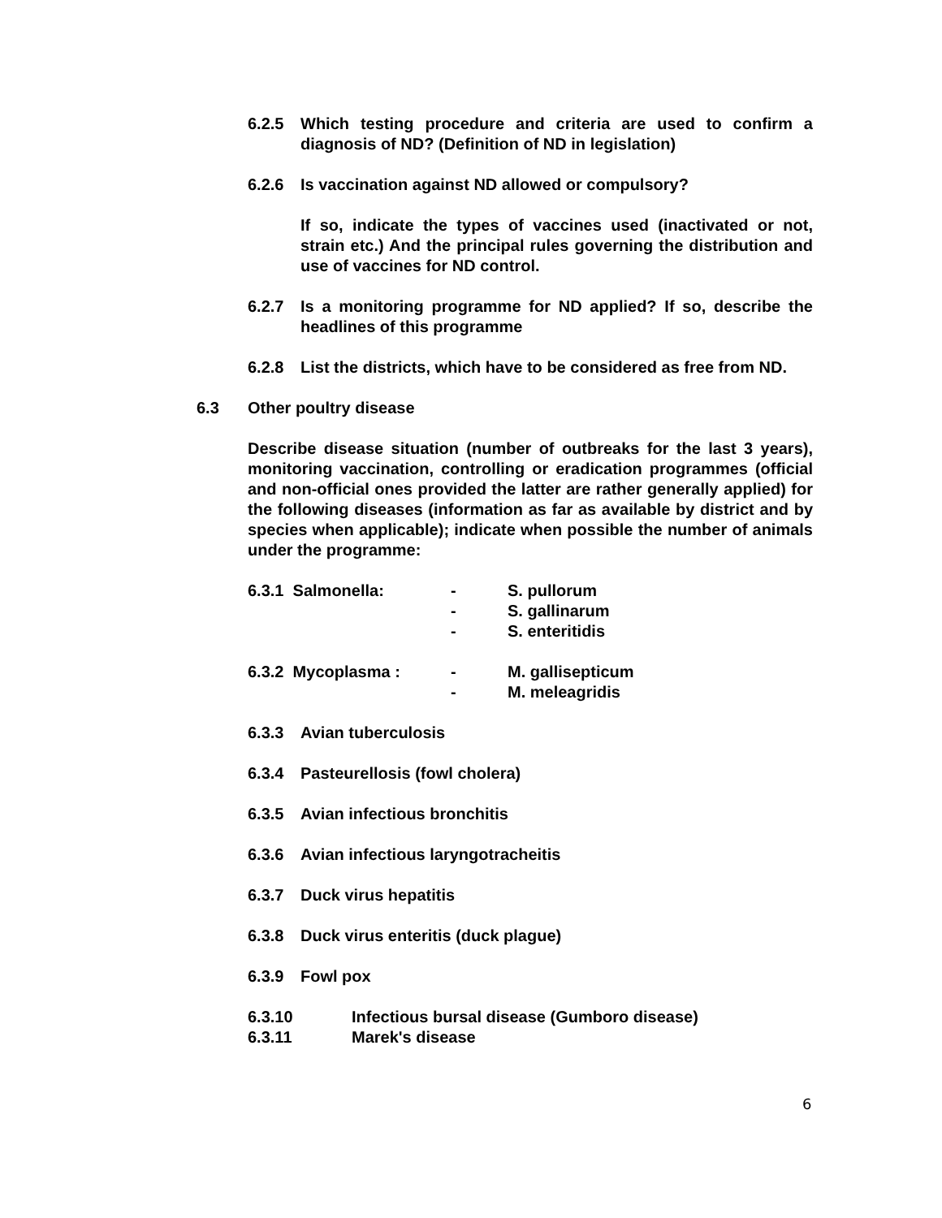6.2.5 Which testing procedure and criteria are used to confirm a diagnosis of ND? (Definition of ND in legislation)
6.2.6 Is vaccination against ND allowed or compulsory?
If so, indicate the types of vaccines used (inactivated or not, strain etc.) And the principal rules governing the distribution and use of vaccines for ND control.
6.2.7 Is a monitoring programme for ND applied? If so, describe the headlines of this programme
6.2.8 List the districts, which have to be considered as free from ND.
6.3 Other poultry disease
Describe disease situation (number of outbreaks for the last 3 years), monitoring vaccination, controlling or eradication programmes (official and non-official ones provided the latter are rather generally applied) for the following diseases (information as far as available by district and by species when applicable); indicate when possible the number of animals under the programme:
6.3.1 Salmonella: - S. pullorum
- S. gallinarum
- S. enteritidis
6.3.2 Mycoplasma : - M. gallisepticum
- M. meleagridis
6.3.3 Avian tuberculosis
6.3.4 Pasteurellosis (fowl cholera)
6.3.5 Avian infectious bronchitis
6.3.6 Avian infectious laryngotracheitis
6.3.7 Duck virus hepatitis
6.3.8 Duck virus enteritis (duck plague)
6.3.9 Fowl pox
6.3.10 Infectious bursal disease (Gumboro disease)
6.3.11 Marek's disease
6